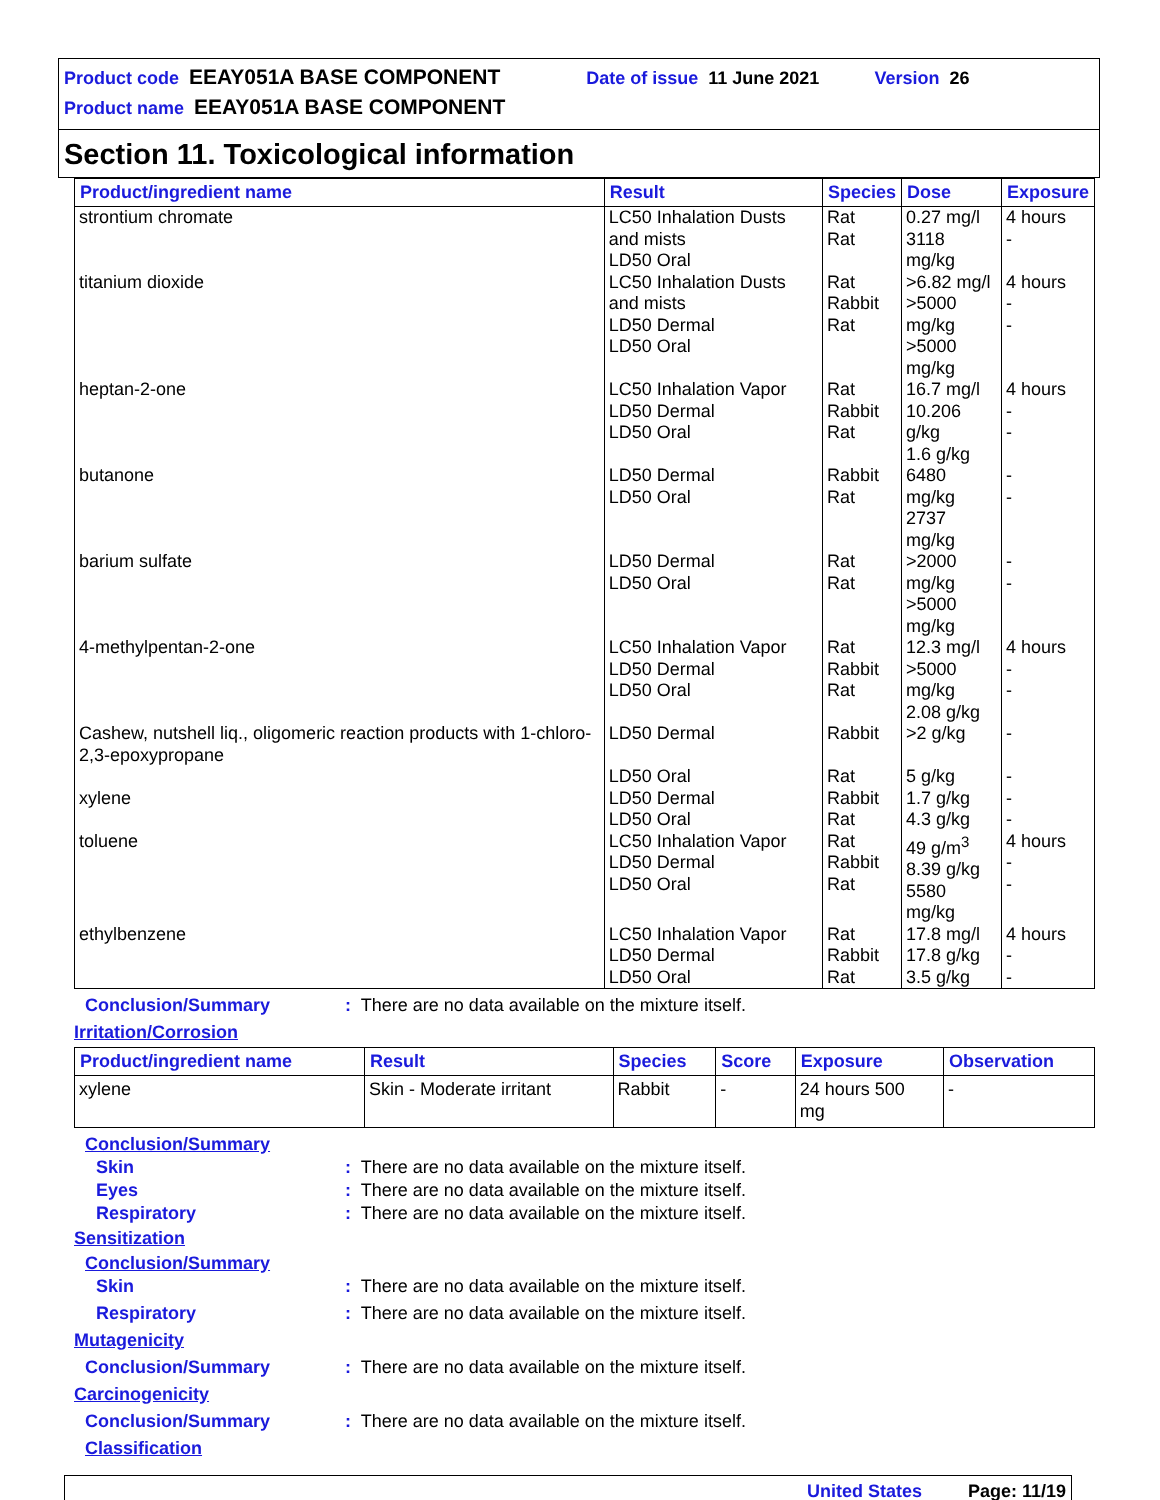Product code EEAY051A BASE COMPONENT Date of issue 11 June 2021 Version 26
Product name EEAY051A BASE COMPONENT
Section 11. Toxicological information
| Product/ingredient name | Result | Species | Dose | Exposure |
| --- | --- | --- | --- | --- |
| strontium chromate | LC50 Inhalation Dusts and mists LD50 Oral | Rat Rat | 0.27 mg/l 3118 mg/kg | 4 hours - |
| titanium dioxide | LC50 Inhalation Dusts and mists LD50 Dermal LD50 Oral | Rat Rabbit Rat | >6.82 mg/l >5000 mg/kg >5000 mg/kg | 4 hours - - |
| heptan-2-one | LC50 Inhalation Vapor LD50 Dermal LD50 Oral | Rat Rabbit Rat | 16.7 mg/l 10.206 g/kg 1.6 g/kg | 4 hours - - |
| butanone | LD50 Dermal LD50 Oral | Rabbit Rat | 6480 mg/kg 2737 mg/kg | - - |
| barium sulfate | LD50 Dermal LD50 Oral | Rat Rat | >2000 mg/kg >5000 mg/kg | - - |
| 4-methylpentan-2-one | LC50 Inhalation Vapor LD50 Dermal LD50 Oral | Rat Rabbit Rat | 12.3 mg/l >5000 mg/kg 2.08 g/kg | 4 hours - - |
| Cashew, nutshell liq., oligomeric reaction products with 1-chloro-2,3-epoxypropane | LD50 Dermal | Rabbit | >2 g/kg | - |
| | LD50 Oral | Rat | 5 g/kg | - |
| xylene | LD50 Dermal LD50 Oral | Rabbit Rat | 1.7 g/kg 4.3 g/kg | - - |
| toluene | LC50 Inhalation Vapor LD50 Dermal LD50 Oral | Rat Rabbit Rat | 49 g/m<sup>3</sup> 8.39 g/kg 5580 mg/kg | 4 hours - - |
| ethylbenzene | LC50 Inhalation Vapor LD50 Dermal LD50 Oral | Rat Rabbit Rat | 17.8 mg/l 17.8 g/kg 3.5 g/kg | 4 hours - - |
Conclusion/Summary: There are no data available on the mixture itself.
Irritation/Corrosion
| Product/ingredient name | Result | Species | Score | Exposure | Observation |
| --- | --- | --- | --- | --- | --- |
| xylene | Skin - Moderate irritant | Rabbit | - | 24 hours 500 mg | - |
Conclusion/Summary
Skin: There are no data available on the mixture itself.
Eyes: There are no data available on the mixture itself.
Respiratory: There are no data available on the mixture itself.
Sensitization
Conclusion/Summary
Skin: There are no data available on the mixture itself.
Respiratory: There are no data available on the mixture itself.
Mutagenicity
Conclusion/Summary: There are no data available on the mixture itself.
Carcinogenicity
Conclusion/Summary: There are no data available on the mixture itself.
Classification
United States Page: 11/19